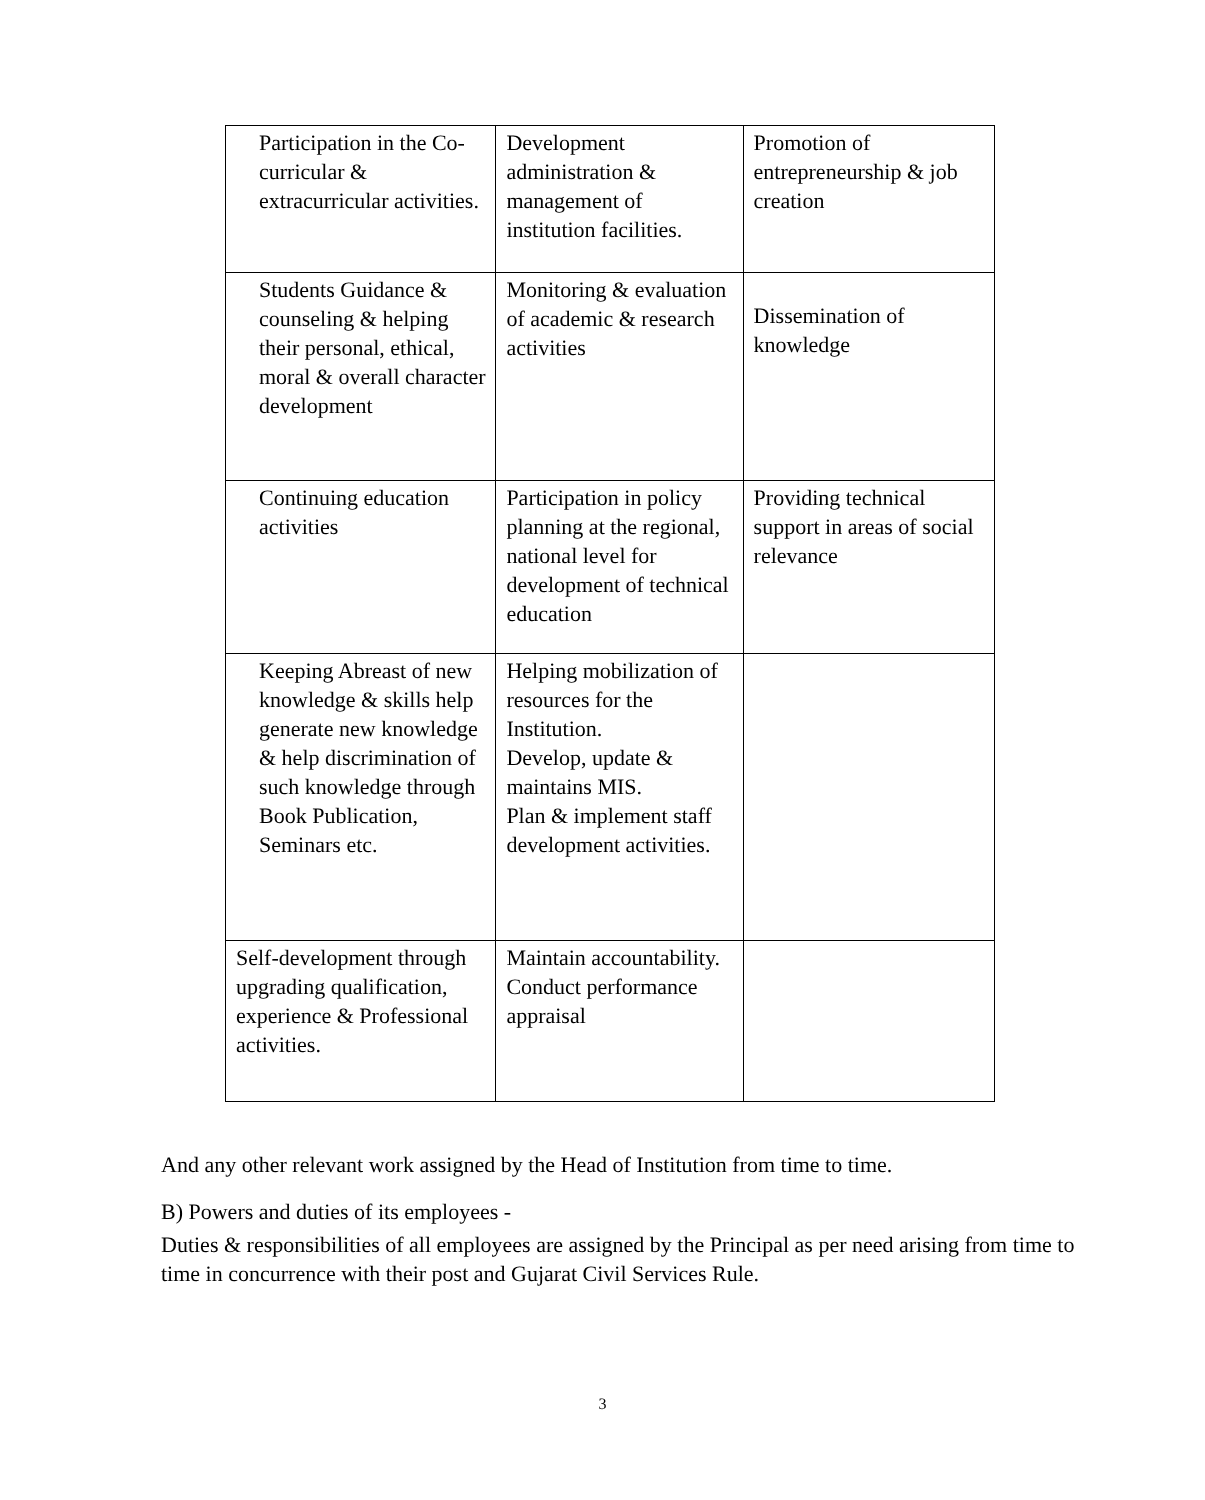| Participation in the Co- curricular & extracurricular activities. | Development administration & management of institution facilities. | Promotion of entrepreneurship & job creation |
| Students Guidance & counseling & helping their personal, ethical, moral & overall character development | Monitoring & evaluation of academic & research activities | Dissemination of knowledge |
| Continuing education activities | Participation in policy planning at the regional, national level for development of technical education | Providing technical support in areas of social relevance |
| Keeping Abreast of new knowledge & skills help generate new knowledge & help discrimination of such knowledge through Book Publication, Seminars etc. | Helping mobilization of resources for the Institution. Develop, update & maintains MIS. Plan & implement staff development activities. | |
| Self-development through upgrading qualification, experience & Professional activities. | Maintain accountability. Conduct performance appraisal | |
And any other relevant work assigned by the Head of Institution from time to time.
B) Powers and duties of its employees -
Duties & responsibilities of all employees are assigned by the Principal as per need arising from time to time in concurrence with their post and Gujarat Civil Services Rule.
3